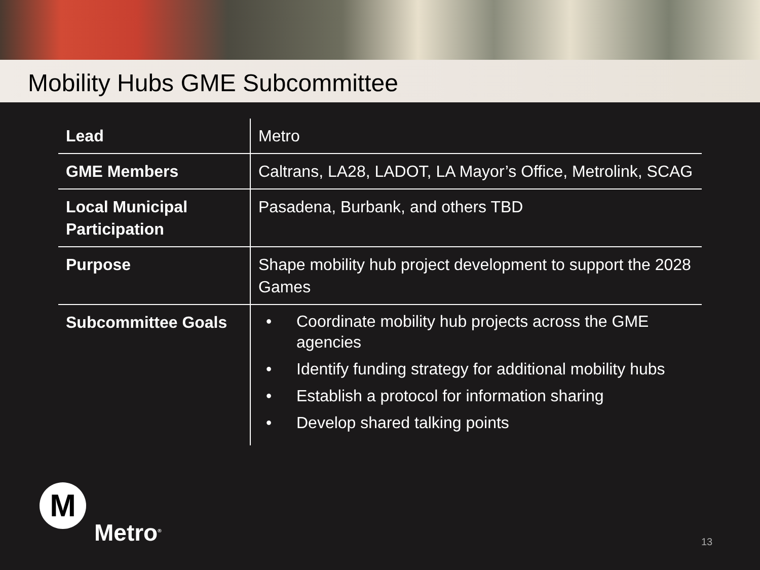Mobility Hubs GME Subcommittee
| Lead | Metro |
| GME Members | Caltrans, LA28, LADOT, LA Mayor’s Office, Metrolink, SCAG |
| Local Municipal Participation | Pasadena, Burbank, and others TBD |
| Purpose | Shape mobility hub project development to support the 2028 Games |
| Subcommittee Goals | • Coordinate mobility hub projects across the GME agencies • Identify funding strategy for additional mobility hubs • Establish a protocol for information sharing • Develop shared talking points |
M
Metro<sup>®</sup>
13